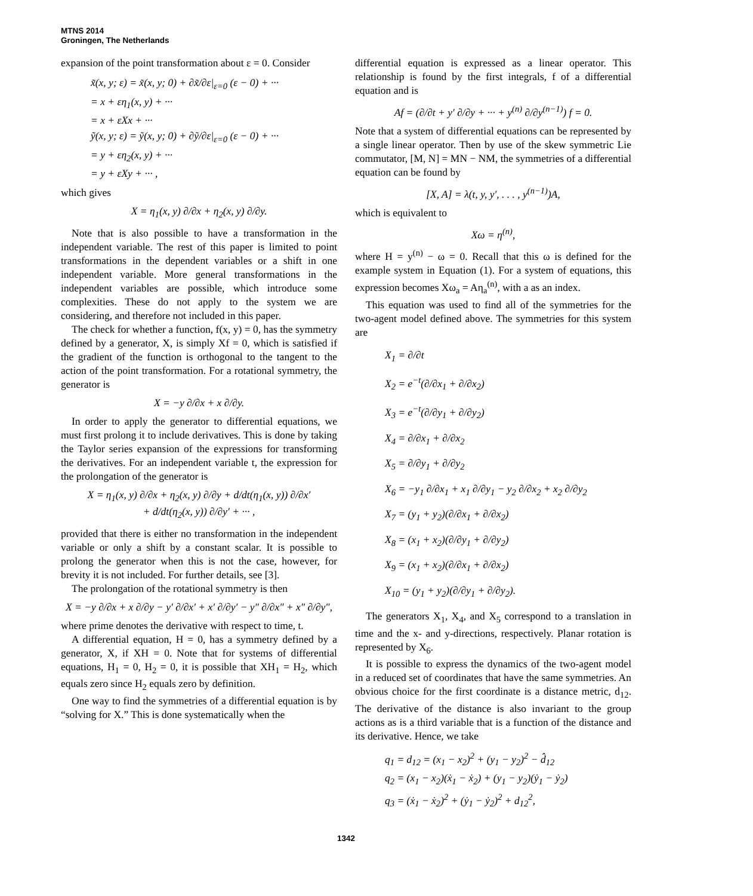MTNS 2014
Groningen, The Netherlands
expansion of the point transformation about ε = 0. Consider
x̃(x, y; ε) = x̃(x, y; 0) + ∂x̃/∂ε|<sub>ε=0</sub> (ε − 0) + ···
= x + εη<sub>1</sub>(x, y) + ···
= x + εXx + ···
ỹ(x, y; ε) = ỹ(x, y; 0) + ∂ỹ/∂ε|<sub>ε=0</sub> (ε − 0) + ···
= y + εη<sub>2</sub>(x, y) + ···
= y + εXy + ··· ,
which gives
X = η<sub>1</sub>(x, y) ∂/∂x + η<sub>2</sub>(x, y) ∂/∂y.
Note that is also possible to have a transformation in the independent variable. The rest of this paper is limited to point transformations in the dependent variables or a shift in one independent variable. More general transformations in the independent variables are possible, which introduce some complexities. These do not apply to the system we are considering, and therefore not included in this paper.
The check for whether a function, f(x, y) = 0, has the symmetry defined by a generator, X, is simply Xf = 0, which is satisfied if the gradient of the function is orthogonal to the tangent to the action of the point transformation. For a rotational symmetry, the generator is
X = −y ∂/∂x + x ∂/∂y.
In order to apply the generator to differential equations, we must first prolong it to include derivatives. This is done by taking the Taylor series expansion of the expressions for transforming the derivatives. For an independent variable t, the expression for the prolongation of the generator is
X = η<sub>1</sub>(x, y) ∂/∂x + η<sub>2</sub>(x, y) ∂/∂y + d/dt(η<sub>1</sub>(x, y)) ∂/∂x′
+ d/dt(η<sub>2</sub>(x, y)) ∂/∂y′ + ··· ,
provided that there is either no transformation in the independent variable or only a shift by a constant scalar. It is possible to prolong the generator when this is not the case, however, for brevity it is not included. For further details, see [3].
The prolongation of the rotational symmetry is then
X = −y ∂/∂x + x ∂/∂y − y′ ∂/∂x′ + x′ ∂/∂y′ − y″ ∂/∂x″ + x″ ∂/∂y″,
where prime denotes the derivative with respect to time, t.
A differential equation, H = 0, has a symmetry defined by a generator, X, if XH = 0. Note that for systems of differential equations, H<sub>1</sub> = 0, H<sub>2</sub> = 0, it is possible that XH<sub>1</sub> = H<sub>2</sub>, which equals zero since H<sub>2</sub> equals zero by definition.
One way to find the symmetries of a differential equation is by “solving for X.” This is done systematically when the
differential equation is expressed as a linear operator. This relationship is found by the first integrals, f of a differential equation and is
Af = (∂/∂t + y′ ∂/∂y + ··· + y<sup>(n)</sup> ∂/∂y<sup>(n−1)</sup>) f = 0.
Note that a system of differential equations can be represented by a single linear operator. Then by use of the skew symmetric Lie commutator, [M, N] = MN − NM, the symmetries of a differential equation can be found by
[X, A] = λ(t, y, y′, . . . , y<sup>(n−1)</sup>)A,
which is equivalent to
Xω = η<sup>(n)</sup>,
where H = y<sup>(n)</sup> − ω = 0. Recall that this ω is defined for the example system in Equation (1). For a system of equations, this expression becomes Xω<sub>a</sub> = Aη<sub>a</sub><sup>(n)</sup>, with a as an index.
This equation was used to find all of the symmetries for the two-agent model defined above. The symmetries for this system are
X<sub>1</sub> = ∂/∂t
X<sub>2</sub> = e<sup>−t</sup>(∂/∂x<sub>1</sub> + ∂/∂x<sub>2</sub>)
X<sub>3</sub> = e<sup>−t</sup>(∂/∂y<sub>1</sub> + ∂/∂y<sub>2</sub>)
X<sub>4</sub> = ∂/∂x<sub>1</sub> + ∂/∂x<sub>2</sub>
X<sub>5</sub> = ∂/∂y<sub>1</sub> + ∂/∂y<sub>2</sub>
X<sub>6</sub> = −y<sub>1</sub> ∂/∂x<sub>1</sub> + x<sub>1</sub> ∂/∂y<sub>1</sub> − y<sub>2</sub> ∂/∂x<sub>2</sub> + x<sub>2</sub> ∂/∂y<sub>2</sub>
X<sub>7</sub> = (y<sub>1</sub> + y<sub>2</sub>)(∂/∂x<sub>1</sub> + ∂/∂x<sub>2</sub>)
X<sub>8</sub> = (x<sub>1</sub> + x<sub>2</sub>)(∂/∂y<sub>1</sub> + ∂/∂y<sub>2</sub>)
X<sub>9</sub> = (x<sub>1</sub> + x<sub>2</sub>)(∂/∂x<sub>1</sub> + ∂/∂x<sub>2</sub>)
X<sub>10</sub> = (y<sub>1</sub> + y<sub>2</sub>)(∂/∂y<sub>1</sub> + ∂/∂y<sub>2</sub>).
The generators X<sub>1</sub>, X<sub>4</sub>, and X<sub>5</sub> correspond to a translation in time and the x- and y-directions, respectively. Planar rotation is represented by X<sub>6</sub>.
It is possible to express the dynamics of the two-agent model in a reduced set of coordinates that have the same symmetries. An obvious choice for the first coordinate is a distance metric, d<sub>12</sub>. The derivative of the distance is also invariant to the group actions as is a third variable that is a function of the distance and its derivative. Hence, we take
q<sub>1</sub> = d<sub>12</sub> = (x<sub>1</sub> − x<sub>2</sub>)<sup>2</sup> + (y<sub>1</sub> − y<sub>2</sub>)<sup>2</sup> − d̂<sub>12</sub>
q<sub>2</sub> = (x<sub>1</sub> − x<sub>2</sub>)(ẋ<sub>1</sub> − ẋ<sub>2</sub>) + (y<sub>1</sub> − y<sub>2</sub>)(ẏ<sub>1</sub> − ẏ<sub>2</sub>)
q<sub>3</sub> = (ẋ<sub>1</sub> − ẋ<sub>2</sub>)<sup>2</sup> + (ẏ<sub>1</sub> − ẏ<sub>2</sub>)<sup>2</sup> + d<sub>12</sub><sup>2</sup>,
1342